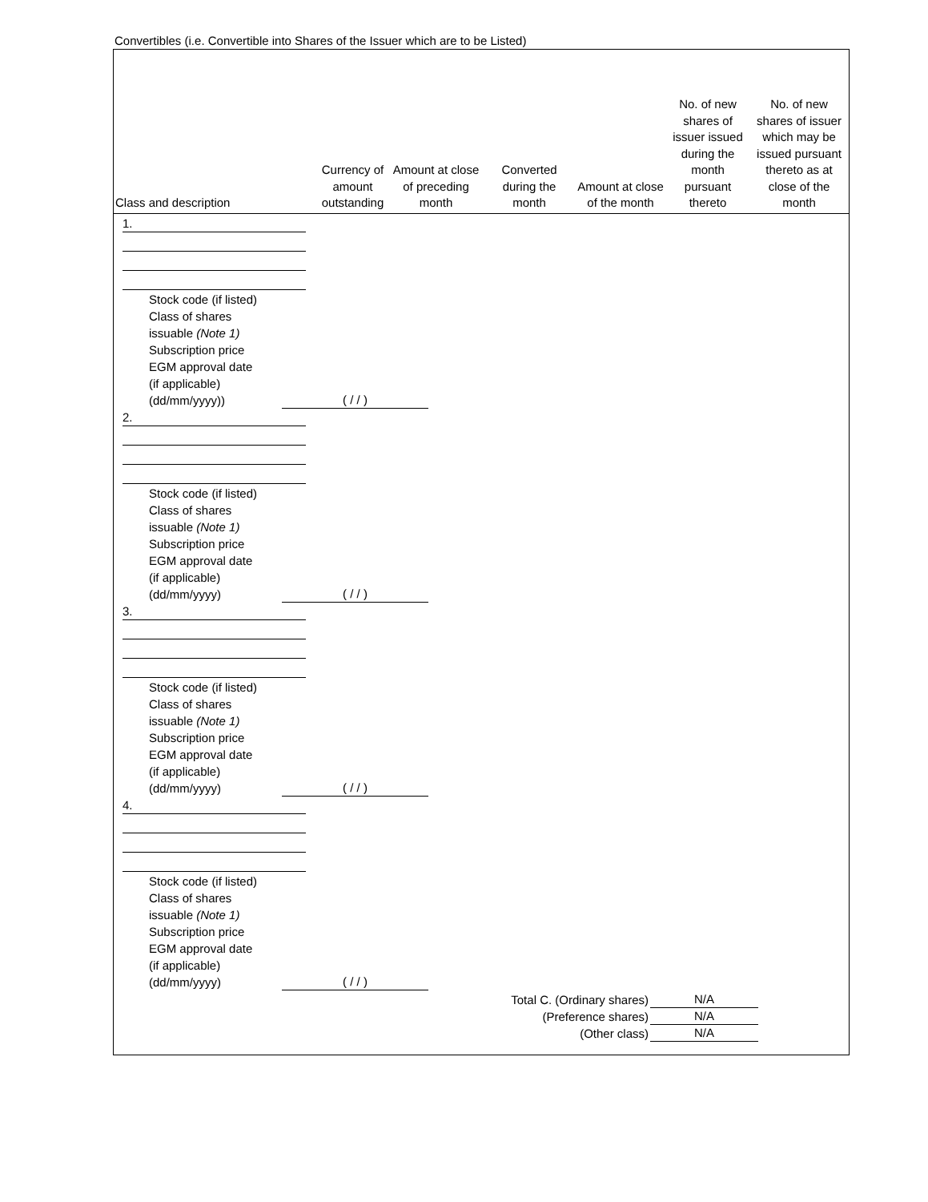Convertibles (i.e. Convertible into Shares of the Issuer which are to be Listed)
| Class and description | Currency of amount outstanding | Amount at close of preceding month | Converted during the month | Amount at close of the month | No. of new shares of issuer issued during the month pursuant thereto | No. of new shares of issuer which may be issued pursuant thereto as at close of the month |
| --- | --- | --- | --- | --- | --- | --- |
1.
Stock code (if listed)
Class of shares
issuable (Note 1)
Subscription price
EGM approval date
(if applicable)
(dd/mm/yyyy))
( / / )
2.
Stock code (if listed)
Class of shares
issuable (Note 1)
Subscription price
EGM approval date
(if applicable)
(dd/mm/yyyy)
( / / )
3.
Stock code (if listed)
Class of shares
issuable (Note 1)
Subscription price
EGM approval date
(if applicable)
(dd/mm/yyyy)
( / / )
4.
Stock code (if listed)
Class of shares
issuable (Note 1)
Subscription price
EGM approval date
(if applicable)
(dd/mm/yyyy)
( / / )
Total C. (Ordinary shares)
(Preference shares)
(Other class)
N/A
N/A
N/A